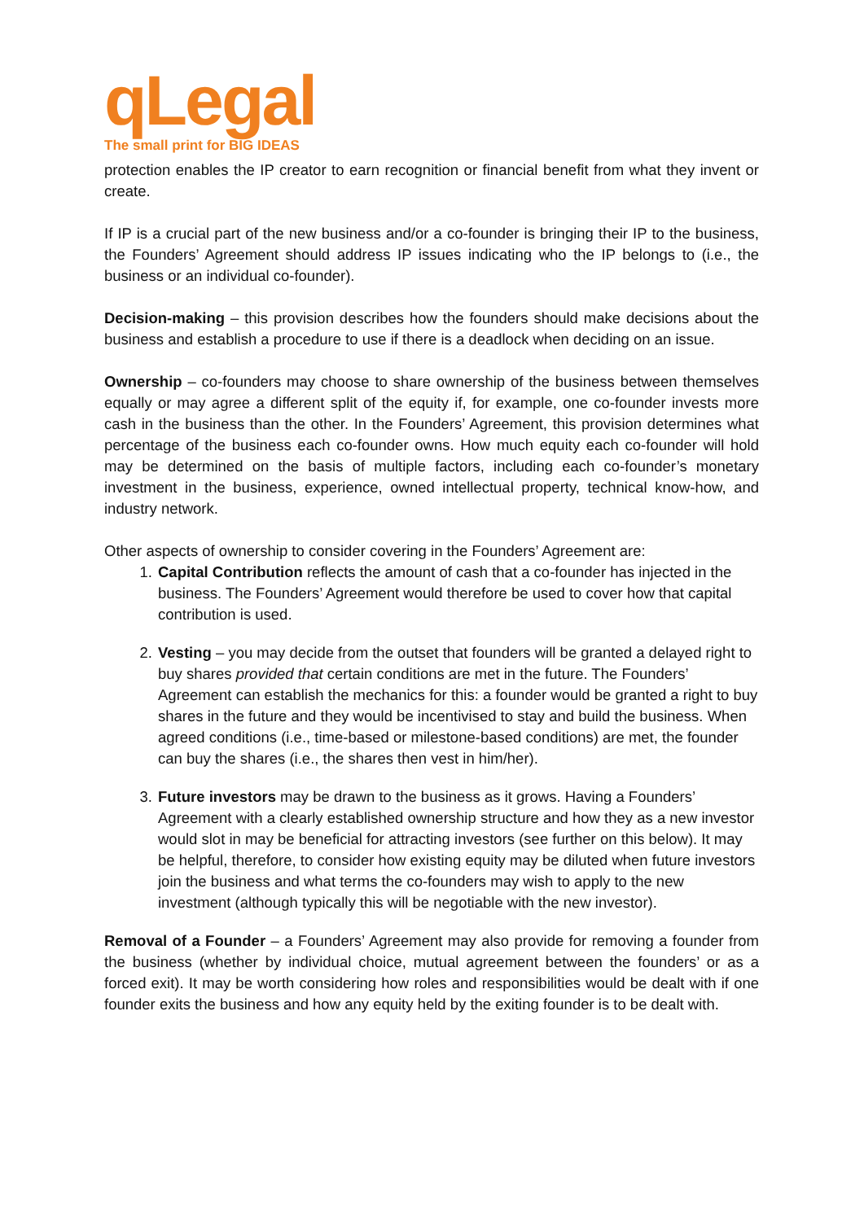qLegal
The small print for BIG IDEAS
protection enables the IP creator to earn recognition or financial benefit from what they invent or create.
If IP is a crucial part of the new business and/or a co-founder is bringing their IP to the business, the Founders’ Agreement should address IP issues indicating who the IP belongs to (i.e., the business or an individual co-founder).
Decision-making – this provision describes how the founders should make decisions about the business and establish a procedure to use if there is a deadlock when deciding on an issue.
Ownership – co-founders may choose to share ownership of the business between themselves equally or may agree a different split of the equity if, for example, one co-founder invests more cash in the business than the other. In the Founders’ Agreement, this provision determines what percentage of the business each co-founder owns. How much equity each co-founder will hold may be determined on the basis of multiple factors, including each co-founder’s monetary investment in the business, experience, owned intellectual property, technical know-how, and industry network.
Other aspects of ownership to consider covering in the Founders’ Agreement are:
1. Capital Contribution reflects the amount of cash that a co-founder has injected in the business. The Founders’ Agreement would therefore be used to cover how that capital contribution is used.
2. Vesting – you may decide from the outset that founders will be granted a delayed right to buy shares provided that certain conditions are met in the future. The Founders’ Agreement can establish the mechanics for this: a founder would be granted a right to buy shares in the future and they would be incentivised to stay and build the business. When agreed conditions (i.e., time-based or milestone-based conditions) are met, the founder can buy the shares (i.e., the shares then vest in him/her).
3. Future investors may be drawn to the business as it grows. Having a Founders’ Agreement with a clearly established ownership structure and how they as a new investor would slot in may be beneficial for attracting investors (see further on this below). It may be helpful, therefore, to consider how existing equity may be diluted when future investors join the business and what terms the co-founders may wish to apply to the new investment (although typically this will be negotiable with the new investor).
Removal of a Founder – a Founders’ Agreement may also provide for removing a founder from the business (whether by individual choice, mutual agreement between the founders’ or as a forced exit). It may be worth considering how roles and responsibilities would be dealt with if one founder exits the business and how any equity held by the exiting founder is to be dealt with.